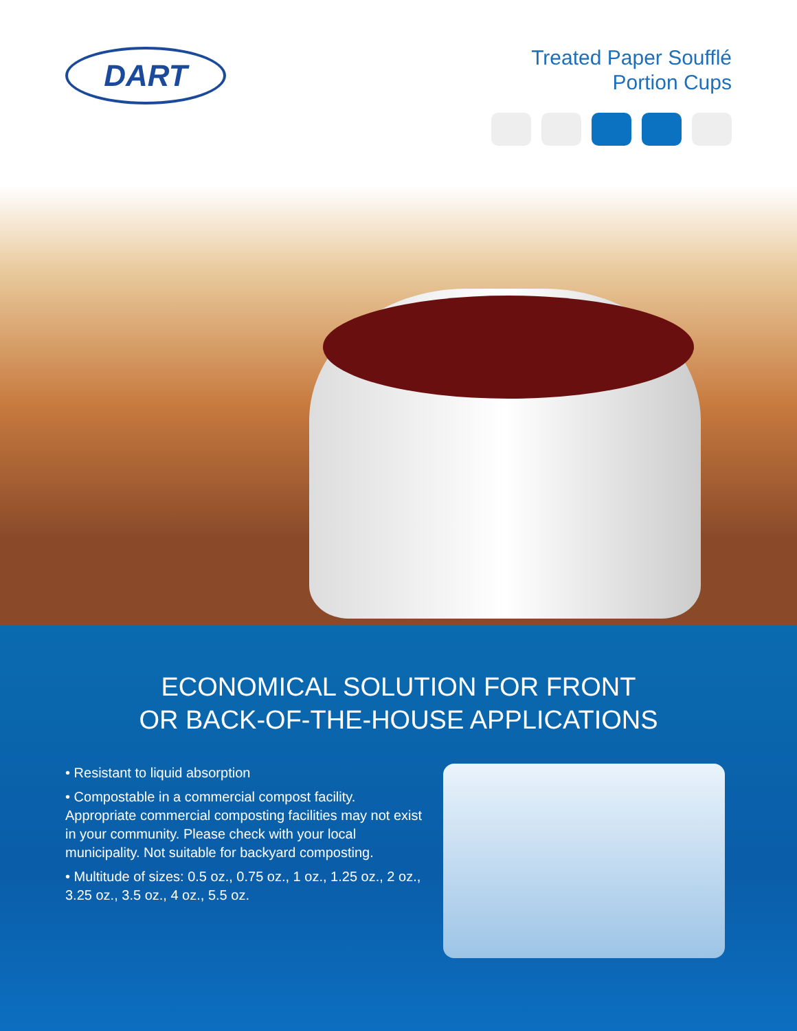DART
Treated Paper Soufflé
Portion Cups
ECONOMICAL SOLUTION FOR FRONT
OR BACK-OF-THE-HOUSE APPLICATIONS
• Resistant to liquid absorption
• Compostable in a commercial compost facility. Appropriate commercial composting facilities may not exist in your community. Please check with your local municipality. Not suitable for backyard composting.
• Multitude of sizes: 0.5 oz., 0.75 oz., 1 oz., 1.25 oz., 2 oz., 3.25 oz., 3.5 oz., 4 oz., 5.5 oz.